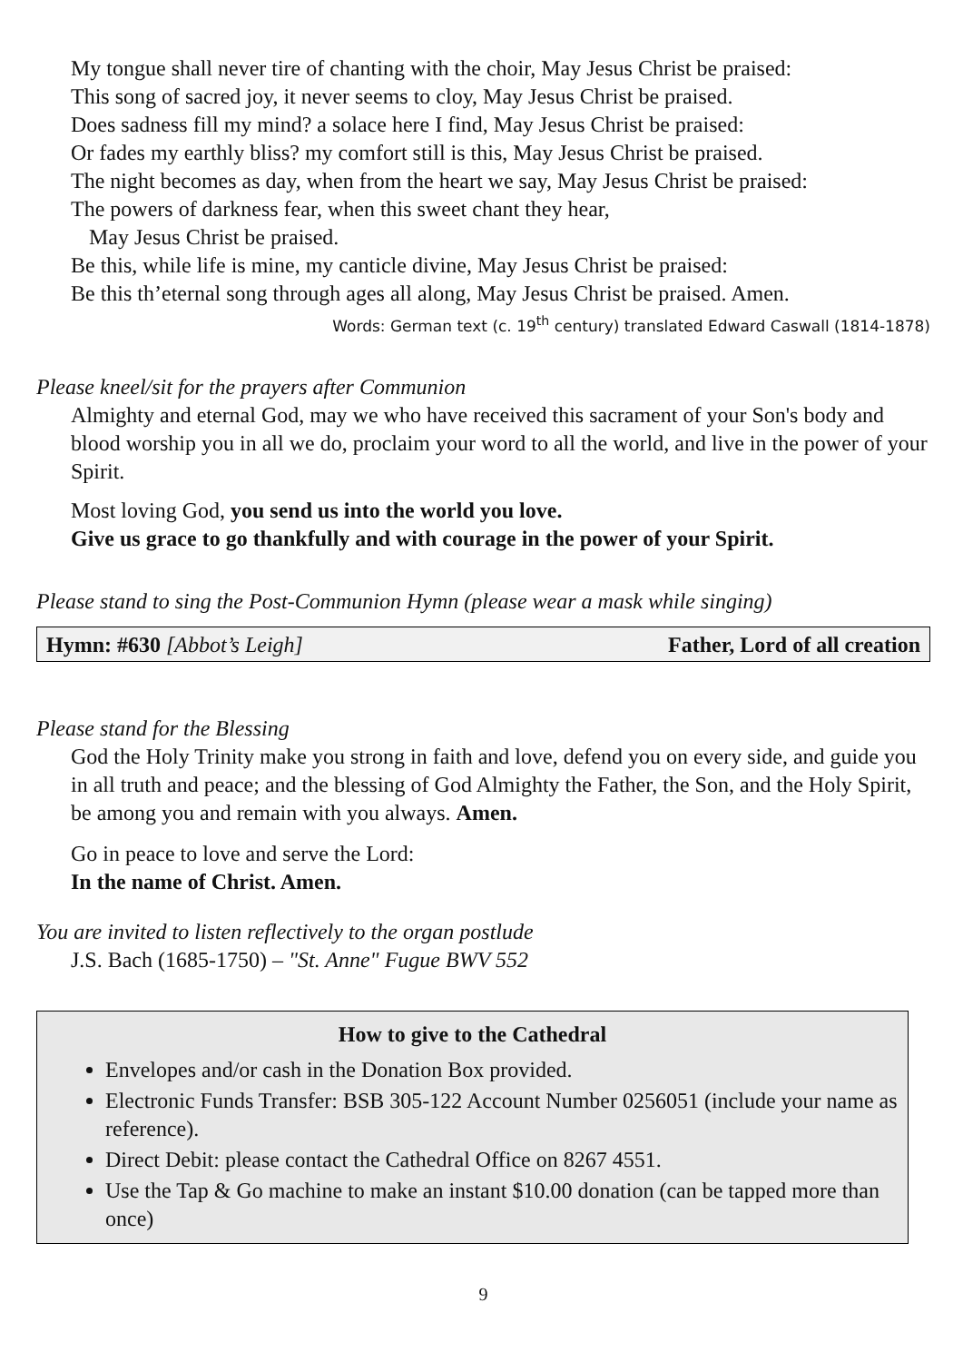My tongue shall never tire of chanting with the choir, May Jesus Christ be praised:
This song of sacred joy, it never seems to cloy, May Jesus Christ be praised.
Does sadness fill my mind? a solace here I find, May Jesus Christ be praised:
Or fades my earthly bliss? my comfort still is this, May Jesus Christ be praised.
The night becomes as day, when from the heart we say, May Jesus Christ be praised:
The powers of darkness fear, when this sweet chant they hear,
May Jesus Christ be praised.
Be this, while life is mine, my canticle divine, May Jesus Christ be praised:
Be this th’eternal song through ages all along, May Jesus Christ be praised. Amen.
Words: German text (c. 19<sup>th</sup> century) translated Edward Caswall (1814-1878)
Please kneel/sit for the prayers after Communion
Almighty and eternal God, may we who have received this sacrament of your Son's body and blood worship you in all we do, proclaim your word to all the world, and live in the power of your Spirit.
Most loving God, you send us into the world you love.
Give us grace to go thankfully and with courage in the power of your Spirit.
Please stand to sing the Post-Communion Hymn (please wear a mask while singing)
Hymn: #630 [Abbot’s Leigh] Father, Lord of all creation
Please stand for the Blessing
God the Holy Trinity make you strong in faith and love, defend you on every side, and guide you in all truth and peace; and the blessing of God Almighty the Father, the Son, and the Holy Spirit, be among you and remain with you always. Amen.
Go in peace to love and serve the Lord:
In the name of Christ. Amen.
You are invited to listen reflectively to the organ postlude
J.S. Bach (1685-1750) – "St. Anne" Fugue BWV 552
How to give to the Cathedral
Envelopes and/or cash in the Donation Box provided.
Electronic Funds Transfer: BSB 305-122 Account Number 0256051 (include your name as reference).
Direct Debit: please contact the Cathedral Office on 8267 4551.
Use the Tap & Go machine to make an instant $10.00 donation (can be tapped more than once)
9